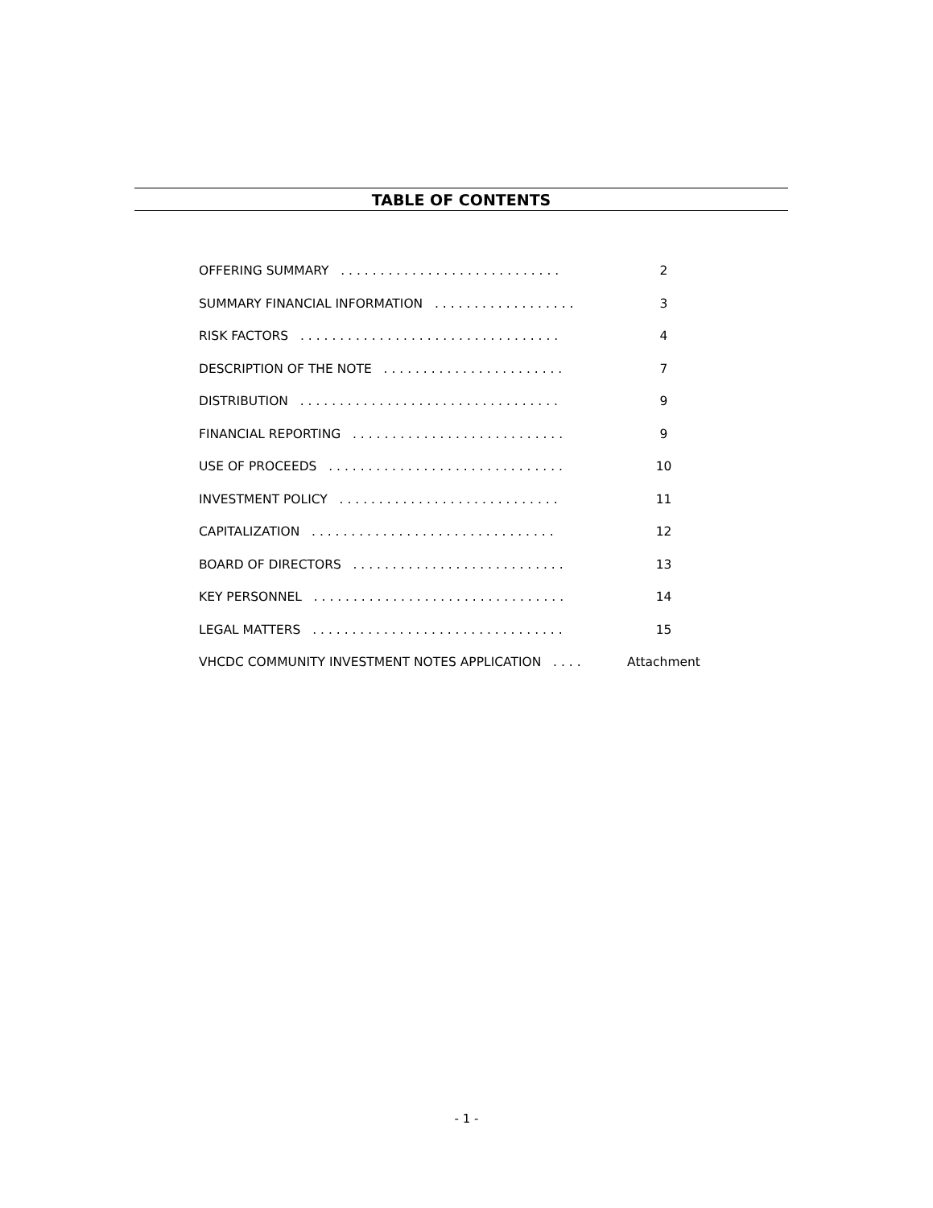TABLE OF CONTENTS
OFFERING SUMMARY . . . . . . . . . . . . . . . . . . . . . . . . . . . . 2
SUMMARY FINANCIAL INFORMATION . . . . . . . . . . . . . . . . . . 3
RISK FACTORS . . . . . . . . . . . . . . . . . . . . . . . . . . . . . . . . . 4
DESCRIPTION OF THE NOTE . . . . . . . . . . . . . . . . . . . . . . . 7
DISTRIBUTION . . . . . . . . . . . . . . . . . . . . . . . . . . . . . . . . . 9
FINANCIAL REPORTING . . . . . . . . . . . . . . . . . . . . . . . . . . . 9
USE OF PROCEEDS . . . . . . . . . . . . . . . . . . . . . . . . . . . . . . 10
INVESTMENT POLICY . . . . . . . . . . . . . . . . . . . . . . . . . . . . 11
CAPITALIZATION . . . . . . . . . . . . . . . . . . . . . . . . . . . . . . . 12
BOARD OF DIRECTORS . . . . . . . . . . . . . . . . . . . . . . . . . . . 13
KEY PERSONNEL . . . . . . . . . . . . . . . . . . . . . . . . . . . . . . . . 14
LEGAL MATTERS . . . . . . . . . . . . . . . . . . . . . . . . . . . . . . . . 15
VHCDC COMMUNITY INVESTMENT NOTES APPLICATION . . . . Attachment
- 1 -